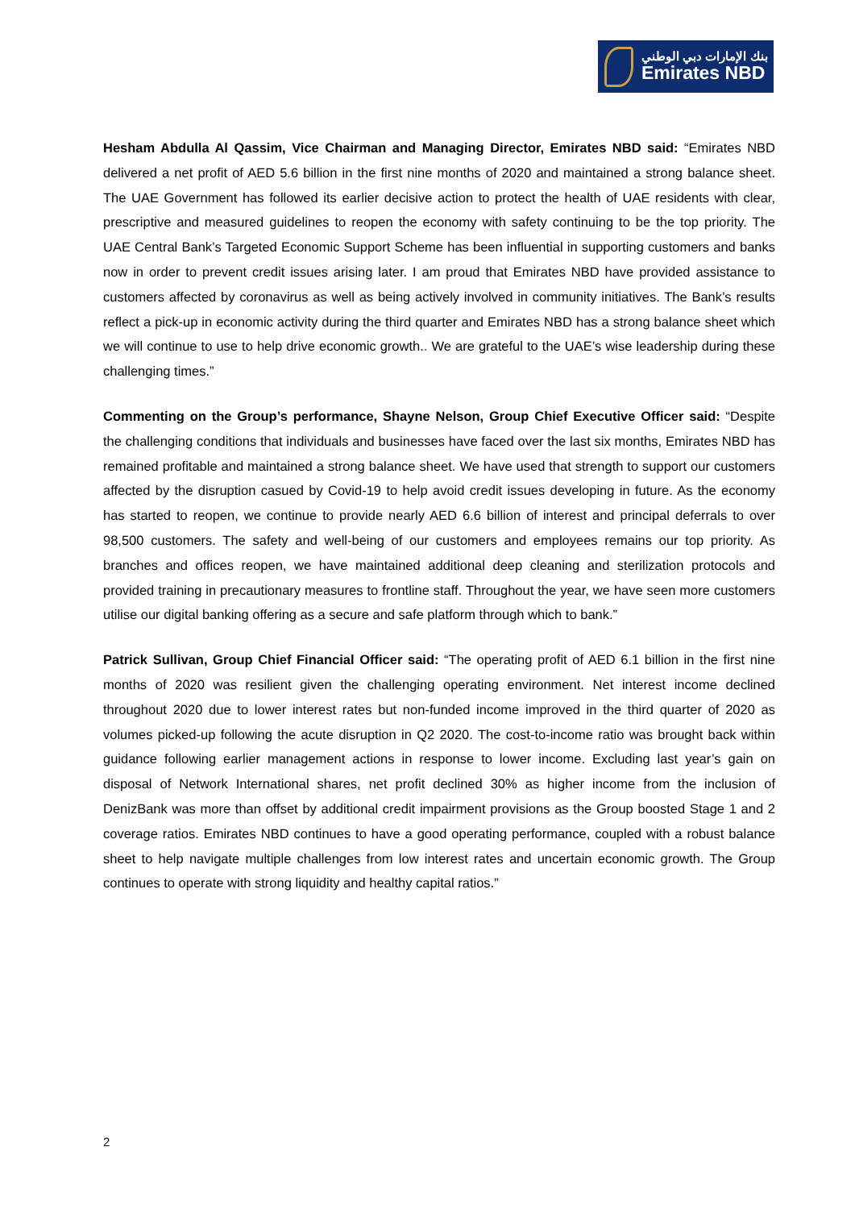بنك الإمارات دبي الوطني
Emirates NBD
Hesham Abdulla Al Qassim, Vice Chairman and Managing Director, Emirates NBD said: “Emirates NBD delivered a net profit of AED 5.6 billion in the first nine months of 2020 and maintained a strong balance sheet. The UAE Government has followed its earlier decisive action to protect the health of UAE residents with clear, prescriptive and measured guidelines to reopen the economy with safety continuing to be the top priority. The UAE Central Bank’s Targeted Economic Support Scheme has been influential in supporting customers and banks now in order to prevent credit issues arising later. I am proud that Emirates NBD have provided assistance to customers affected by coronavirus as well as being actively involved in community initiatives. The Bank’s results reflect a pick-up in economic activity during the third quarter and Emirates NBD has a strong balance sheet which we will continue to use to help drive economic growth.. We are grateful to the UAE’s wise leadership during these challenging times.”
Commenting on the Group’s performance, Shayne Nelson, Group Chief Executive Officer said: “Despite the challenging conditions that individuals and businesses have faced over the last six months, Emirates NBD has remained profitable and maintained a strong balance sheet. We have used that strength to support our customers affected by the disruption casued by Covid-19 to help avoid credit issues developing in future. As the economy has started to reopen, we continue to provide nearly AED 6.6 billion of interest and principal deferrals to over 98,500 customers. The safety and well-being of our customers and employees remains our top priority. As branches and offices reopen, we have maintained additional deep cleaning and sterilization protocols and provided training in precautionary measures to frontline staff. Throughout the year, we have seen more customers utilise our digital banking offering as a secure and safe platform through which to bank.”
Patrick Sullivan, Group Chief Financial Officer said: “The operating profit of AED 6.1 billion in the first nine months of 2020 was resilient given the challenging operating environment. Net interest income declined throughout 2020 due to lower interest rates but non-funded income improved in the third quarter of 2020 as volumes picked-up following the acute disruption in Q2 2020. The cost-to-income ratio was brought back within guidance following earlier management actions in response to lower income. Excluding last year’s gain on disposal of Network International shares, net profit declined 30% as higher income from the inclusion of DenizBank was more than offset by additional credit impairment provisions as the Group boosted Stage 1 and 2 coverage ratios. Emirates NBD continues to have a good operating performance, coupled with a robust balance sheet to help navigate multiple challenges from low interest rates and uncertain economic growth. The Group continues to operate with strong liquidity and healthy capital ratios.”
2